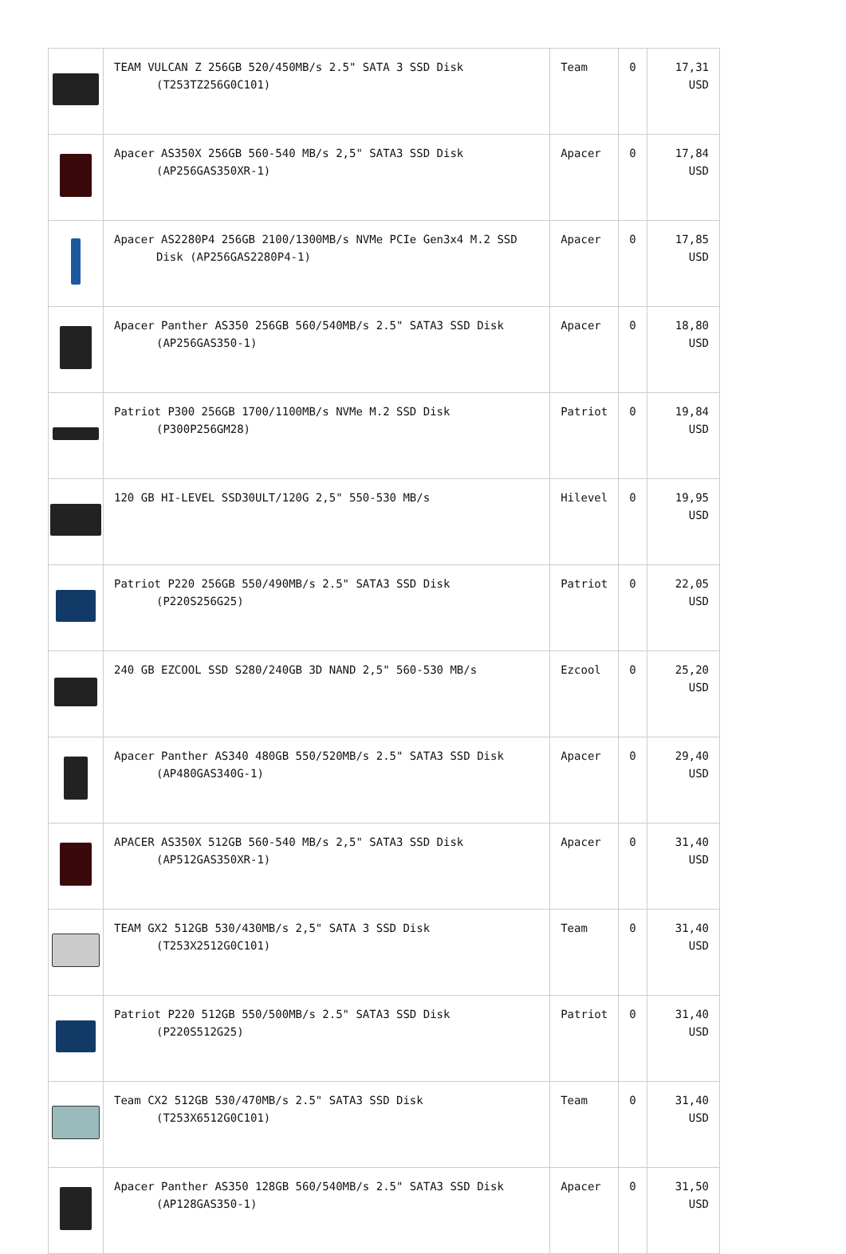| | TEAM VULCAN Z 256GB 520/450MB/s 2.5" SATA 3 SSD Disk (T253TZ256G0C101) | Team | 0 | 17,31 USD |
| | Apacer AS350X 256GB 560-540 MB/s 2,5" SATA3 SSD Disk (AP256GAS350XR-1) | Apacer | 0 | 17,84 USD |
| | Apacer AS2280P4 256GB 2100/1300MB/s NVMe PCIe Gen3x4 M.2 SSD Disk (AP256GAS2280P4-1) | Apacer | 0 | 17,85 USD |
| | Apacer Panther AS350 256GB 560/540MB/s 2.5" SATA3 SSD Disk (AP256GAS350-1) | Apacer | 0 | 18,80 USD |
| | Patriot P300 256GB 1700/1100MB/s NVMe M.2 SSD Disk (P300P256GM28) | Patriot | 0 | 19,84 USD |
| | 120 GB HI-LEVEL SSD30ULT/120G 2,5" 550-530 MB/s | Hilevel | 0 | 19,95 USD |
| | Patriot P220 256GB 550/490MB/s 2.5" SATA3 SSD Disk (P220S256G25) | Patriot | 0 | 22,05 USD |
| | 240 GB EZCOOL SSD S280/240GB 3D NAND 2,5" 560-530 MB/s | Ezcool | 0 | 25,20 USD |
| | Apacer Panther AS340 480GB 550/520MB/s 2.5" SATA3 SSD Disk (AP480GAS340G-1) | Apacer | 0 | 29,40 USD |
| | APACER AS350X 512GB 560-540 MB/s 2,5" SATA3 SSD Disk (AP512GAS350XR-1) | Apacer | 0 | 31,40 USD |
| | TEAM GX2 512GB 530/430MB/s 2,5" SATA 3 SSD Disk (T253X2512G0C101) | Team | 0 | 31,40 USD |
| | Patriot P220 512GB 550/500MB/s 2.5" SATA3 SSD Disk (P220S512G25) | Patriot | 0 | 31,40 USD |
| | Team CX2 512GB 530/470MB/s 2.5" SATA3 SSD Disk (T253X6512G0C101) | Team | 0 | 31,40 USD |
| | Apacer Panther AS350 128GB 560/540MB/s 2.5" SATA3 SSD Disk (AP128GAS350-1) | Apacer | 0 | 31,50 USD |